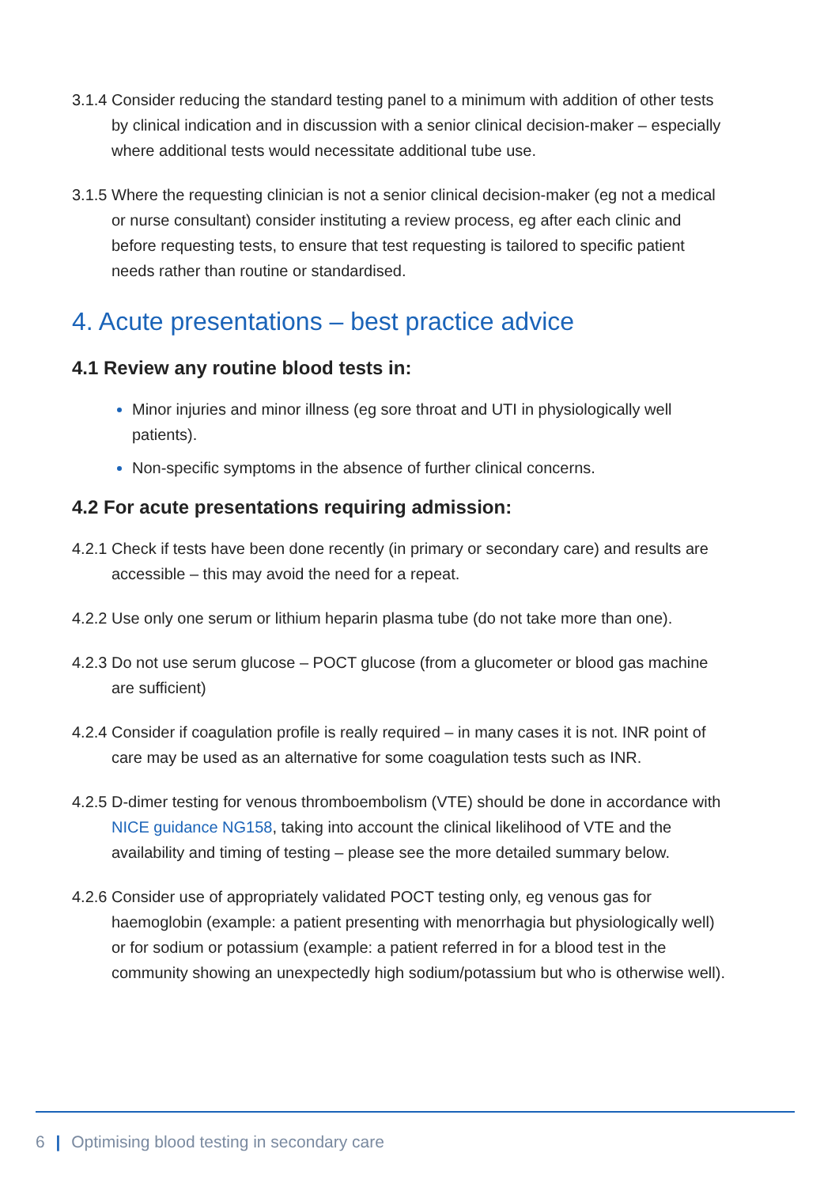3.1.4
Consider reducing the standard testing panel to a minimum with addition of other tests by clinical indication and in discussion with a senior clinical decision-maker – especially where additional tests would necessitate additional tube use.
3.1.5
Where the requesting clinician is not a senior clinical decision-maker (eg not a medical or nurse consultant) consider instituting a review process, eg after each clinic and before requesting tests, to ensure that test requesting is tailored to specific patient needs rather than routine or standardised.
4. Acute presentations – best practice advice
4.1 Review any routine blood tests in:
Minor injuries and minor illness (eg sore throat and UTI in physiologically well patients).
Non-specific symptoms in the absence of further clinical concerns.
4.2 For acute presentations requiring admission:
4.2.1
Check if tests have been done recently (in primary or secondary care) and results are accessible – this may avoid the need for a repeat.
4.2.2
Use only one serum or lithium heparin plasma tube (do not take more than one).
4.2.3
Do not use serum glucose – POCT glucose (from a glucometer or blood gas machine are sufficient)
4.2.4
Consider if coagulation profile is really required – in many cases it is not. INR point of care may be used as an alternative for some coagulation tests such as INR.
4.2.5
D-dimer testing for venous thromboembolism (VTE) should be done in accordance with NICE guidance NG158, taking into account the clinical likelihood of VTE and the availability and timing of testing – please see the more detailed summary below.
4.2.6
Consider use of appropriately validated POCT testing only, eg venous gas for haemoglobin (example: a patient presenting with menorrhagia but physiologically well) or for sodium or potassium (example: a patient referred in for a blood test in the community showing an unexpectedly high sodium/potassium but who is otherwise well).
6 | Optimising blood testing in secondary care